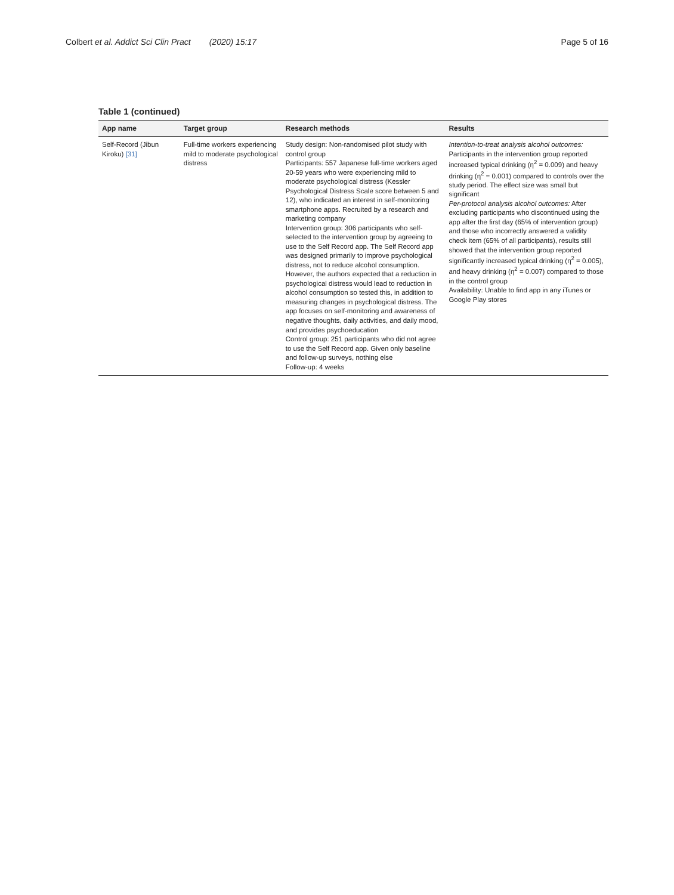Colbert et al. Addict Sci Clin Pract (2020) 15:17 Page 5 of 16
Table 1 (continued)
| App name | Target group | Research methods | Results |
| --- | --- | --- | --- |
| Self-Record (Jibun Kiroku) [31] | Full-time workers experiencing mild to moderate psychological distress | Study design: Non-randomised pilot study with control group Participants: 557 Japanese full-time workers aged 20-59 years who were experiencing mild to moderate psychological distress (Kessler Psychological Distress Scale score between 5 and 12), who indicated an interest in self-monitoring smartphone apps. Recruited by a research and marketing company Intervention group: 306 participants who self-selected to the intervention group by agreeing to use to the Self Record app. The Self Record app was designed primarily to improve psychological distress, not to reduce alcohol consumption. However, the authors expected that a reduction in psychological distress would lead to reduction in alcohol consumption so tested this, in addition to measuring changes in psychological distress. The app focuses on self-monitoring and awareness of negative thoughts, daily activities, and daily mood, and provides psychoeducation Control group: 251 participants who did not agree to use the Self Record app. Given only baseline and follow-up surveys, nothing else Follow-up: 4 weeks | Intention-to-treat analysis alcohol outcomes: Participants in the intervention group reported increased typical drinking (η<sup>2</sup> = 0.009) and heavy drinking (η<sup>2</sup> = 0.001) compared to controls over the study period. The effect size was small but significant Per-protocol analysis alcohol outcomes: After excluding participants who discontinued using the app after the first day (65% of intervention group) and those who incorrectly answered a validity check item (65% of all participants), results still showed that the intervention group reported significantly increased typical drinking (η<sup>2</sup> = 0.005), and heavy drinking (η<sup>2</sup> = 0.007) compared to those in the control group Availability: Unable to find app in any iTunes or Google Play stores |